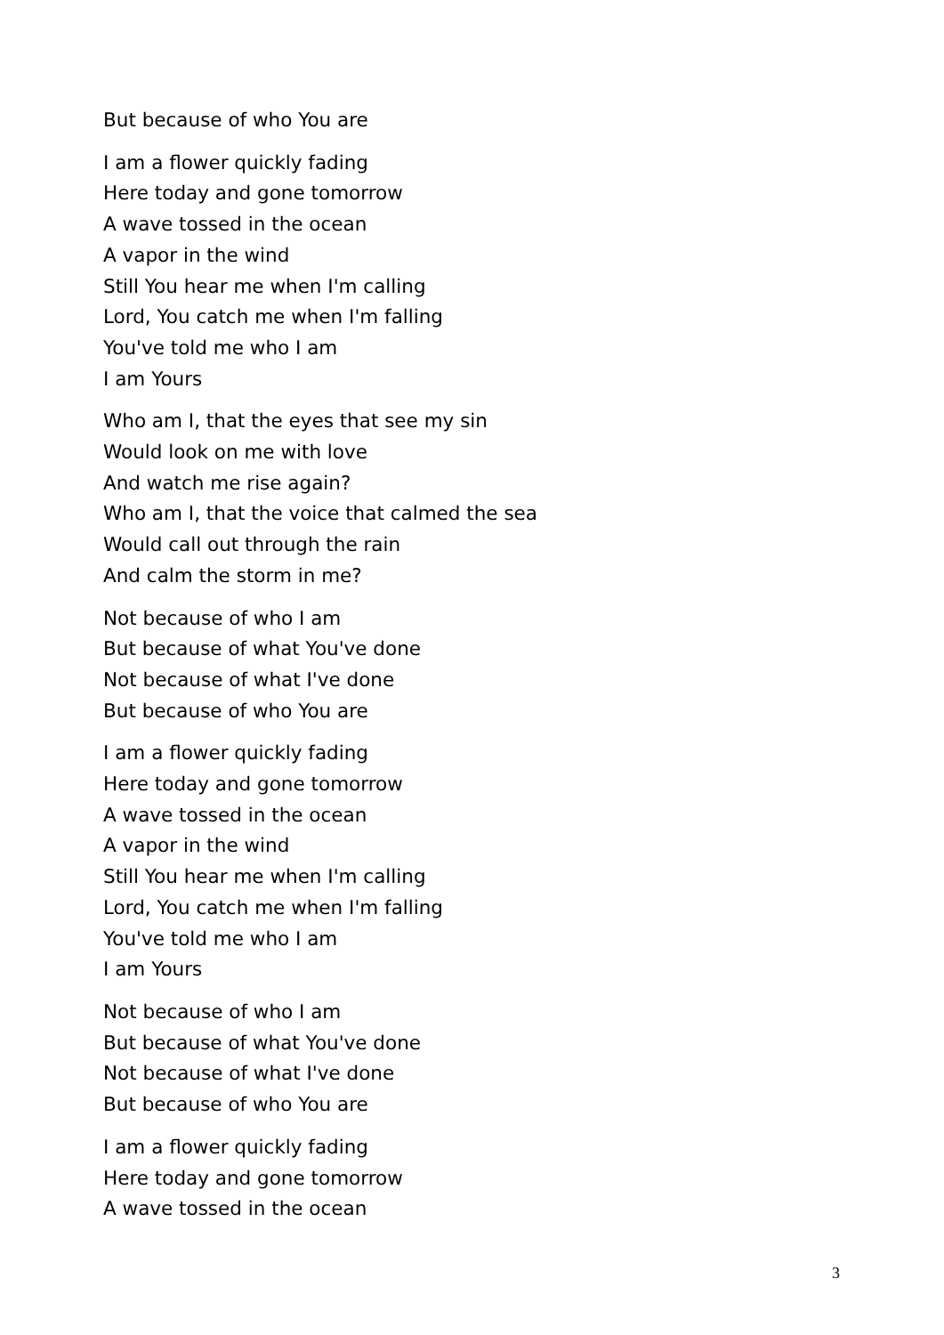But because of who You are
I am a flower quickly fading
Here today and gone tomorrow
A wave tossed in the ocean
A vapor in the wind
Still You hear me when I'm calling
Lord, You catch me when I'm falling
You've told me who I am
I am Yours
Who am I, that the eyes that see my sin
Would look on me with love
And watch me rise again?
Who am I, that the voice that calmed the sea
Would call out through the rain
And calm the storm in me?
Not because of who I am
But because of what You've done
Not because of what I've done
But because of who You are
I am a flower quickly fading
Here today and gone tomorrow
A wave tossed in the ocean
A vapor in the wind
Still You hear me when I'm calling
Lord, You catch me when I'm falling
You've told me who I am
I am Yours
Not because of who I am
But because of what You've done
Not because of what I've done
But because of who You are
I am a flower quickly fading
Here today and gone tomorrow
A wave tossed in the ocean
3